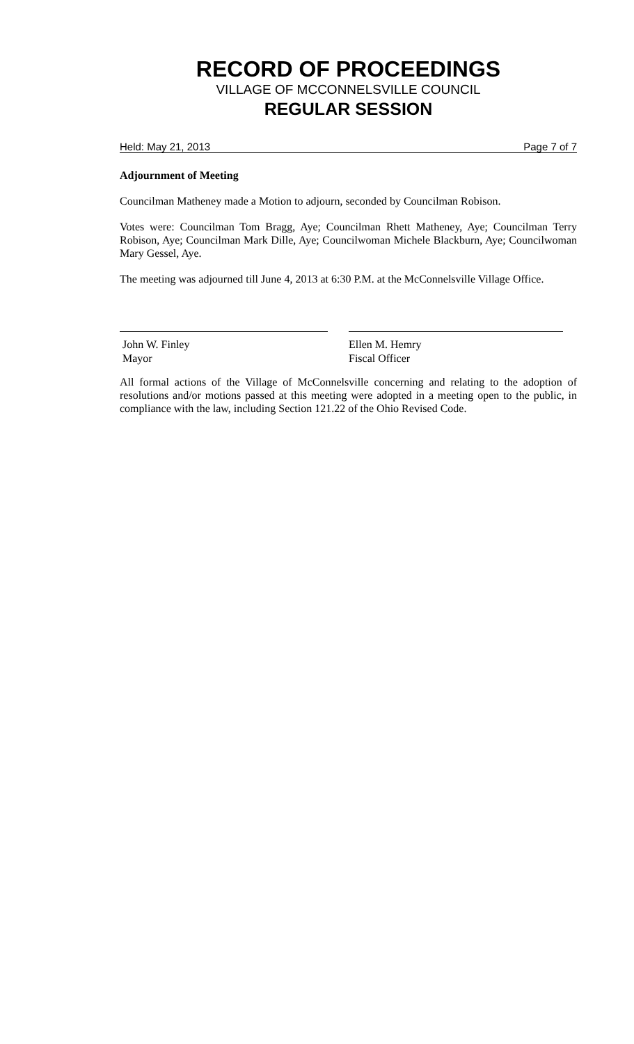RECORD OF PROCEEDINGS
VILLAGE OF MCCONNELSVILLE COUNCIL
REGULAR SESSION
Held: May 21, 2013 Page 7 of 7
Adjournment of Meeting
Councilman Matheney made a Motion to adjourn, seconded by Councilman Robison.
Votes were: Councilman Tom Bragg, Aye; Councilman Rhett Matheney, Aye; Councilman Terry Robison, Aye; Councilman Mark Dille, Aye; Councilwoman Michele Blackburn, Aye; Councilwoman Mary Gessel, Aye.
The meeting was adjourned till June 4, 2013 at 6:30 P.M. at the McConnelsville Village Office.
John W. Finley
Mayor
Ellen M. Hemry
Fiscal Officer
All formal actions of the Village of McConnelsville concerning and relating to the adoption of resolutions and/or motions passed at this meeting were adopted in a meeting open to the public, in compliance with the law, including Section 121.22 of the Ohio Revised Code.